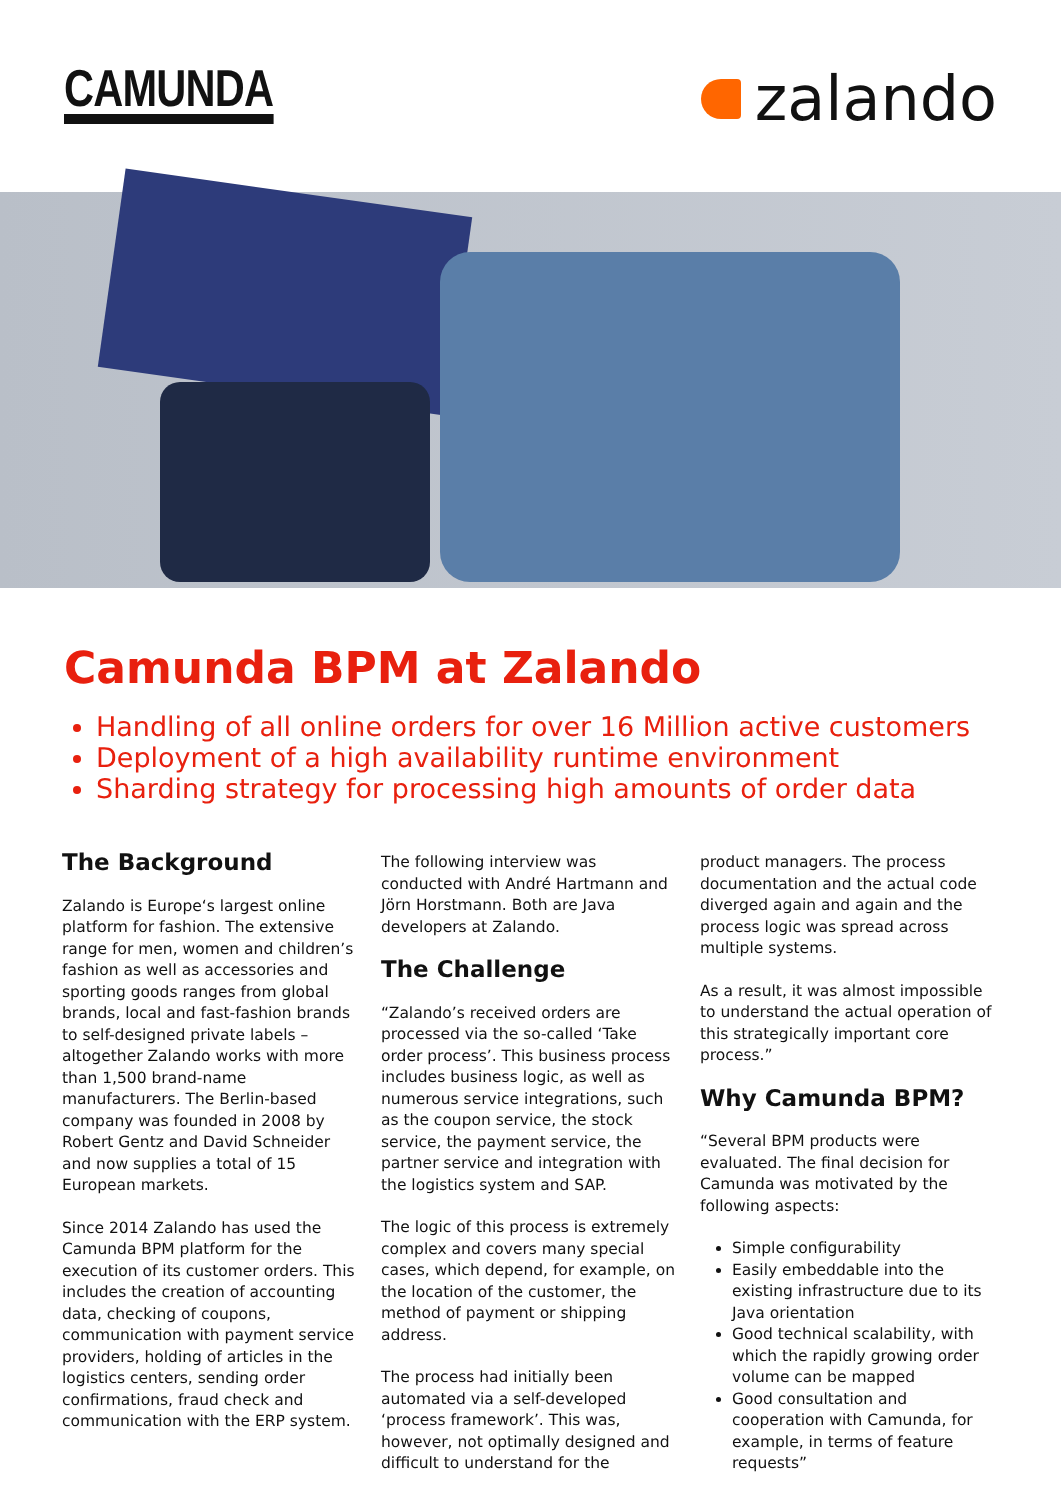CAMUNDA
zalando
Camunda BPM at Zalando
Handling of all online orders for over 16 Million active customers
Deployment of a high availability runtime environment
Sharding strategy for processing high amounts of order data
The Background
Zalando is Europe‘s largest online platform for fashion. The extensive range for men, women and children’s fashion as well as accessories and sporting goods ranges from global brands, local and fast-fashion brands to self-designed private labels – altogether Zalando works with more than 1,500 brand-name manufacturers. The Berlin-based company was founded in 2008 by Robert Gentz and David Schneider and now supplies a total of 15 European markets.
Since 2014 Zalando has used the Camunda BPM platform for the execution of its customer orders. This includes the creation of accounting data, checking of coupons, communication with payment service providers, holding of articles in the logistics centers, sending order confirmations, fraud check and communication with the ERP system.
The following interview was conducted with André Hartmann and Jörn Horstmann. Both are Java developers at Zalando.
The Challenge
“Zalando’s received orders are processed via the so-called ‘Take order process’. This business process includes business logic, as well as numerous service integrations, such as the coupon service, the stock service, the payment service, the partner service and integration with the logistics system and SAP.
The logic of this process is extremely complex and covers many special cases, which depend, for example, on the location of the customer, the method of payment or shipping address.
The process had initially been automated via a self-developed ‘process framework’. This was, however, not optimally designed and difficult to understand for the
product managers. The process documentation and the actual code diverged again and again and the process logic was spread across multiple systems.
As a result, it was almost impossible to understand the actual operation of this strategically important core process.”
Why Camunda BPM?
“Several BPM products were evaluated. The final decision for Camunda was motivated by the following aspects:
Simple configurability
Easily embeddable into the existing infrastructure due to its Java orientation
Good technical scalability, with which the rapidly growing order volume can be mapped
Good consultation and cooperation with Camunda, for example, in terms of feature requests”